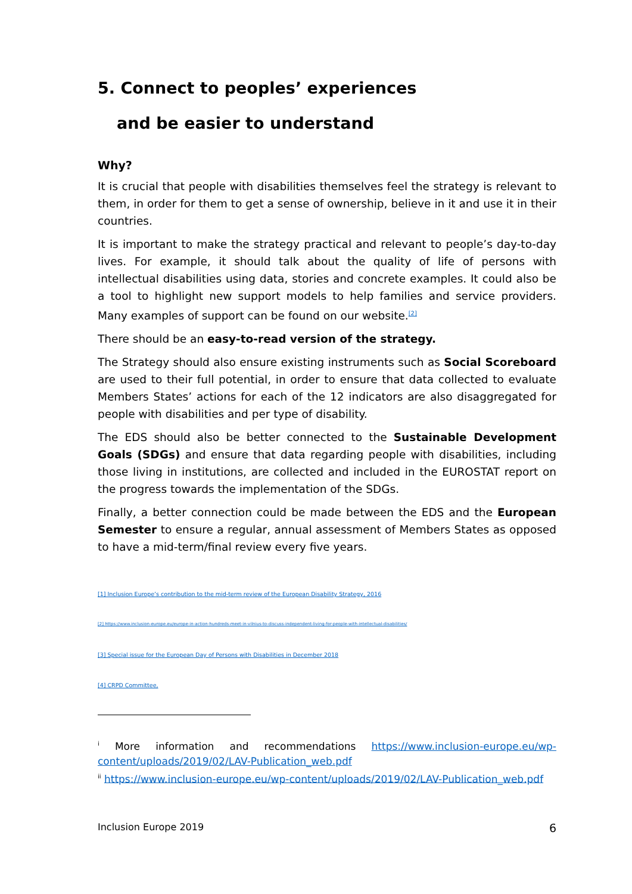5. Connect to peoples’ experiences
and be easier to understand
Why?
It is crucial that people with disabilities themselves feel the strategy is relevant to them, in order for them to get a sense of ownership, believe in it and use it in their countries.
It is important to make the strategy practical and relevant to people’s day-to-day lives. For example, it should talk about the quality of life of persons with intellectual disabilities using data, stories and concrete examples. It could also be a tool to highlight new support models to help families and service providers. Many examples of support can be found on our website.<sup>[2]</sup>
There should be an easy-to-read version of the strategy.
The Strategy should also ensure existing instruments such as Social Scoreboard are used to their full potential, in order to ensure that data collected to evaluate Members States’ actions for each of the 12 indicators are also disaggregated for people with disabilities and per type of disability.
The EDS should also be better connected to the Sustainable Development Goals (SDGs) and ensure that data regarding people with disabilities, including those living in institutions, are collected and included in the EUROSTAT report on the progress towards the implementation of the SDGs.
Finally, a better connection could be made between the EDS and the European Semester to ensure a regular, annual assessment of Members States as opposed to have a mid-term/final review every five years.
[1] Inclusion Europe’s contribution to the mid-term review of the European Disability Strategy, 2016
[2] https://www.inclusion-europe.eu/europe-in-action-hundreds-meet-in-vilnius-to-discuss-independent-living-for-people-with-intellectual-disabilities/
[3] Special issue for the European Day of Persons with Disabilities in December 2018
[4] CRPD Committee,
<sup>i</sup> More information and recommendations https://www.inclusion-europe.eu/wp-content/uploads/2019/02/LAV-Publication_web.pdf
<sup>ii</sup> https://www.inclusion-europe.eu/wp-content/uploads/2019/02/LAV-Publication_web.pdf
Inclusion Europe 2019 6